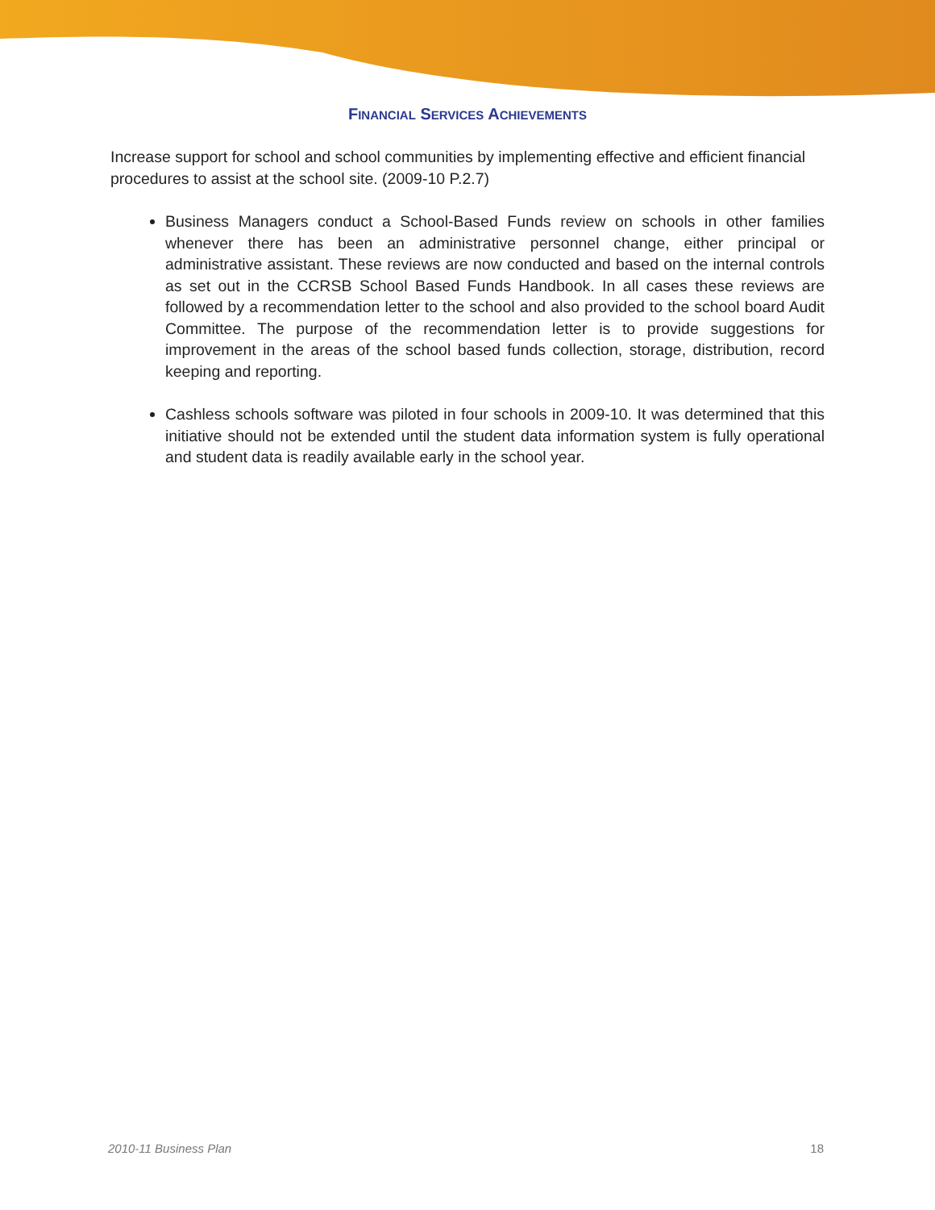FINANCIAL SERVICES ACHIEVEMENTS
Increase support for school and school communities by implementing effective and efficient financial procedures to assist at the school site. (2009-10 P.2.7)
Business Managers conduct a School-Based Funds review on schools in other families whenever there has been an administrative personnel change, either principal or administrative assistant. These reviews are now conducted and based on the internal controls as set out in the CCRSB School Based Funds Handbook. In all cases these reviews are followed by a recommendation letter to the school and also provided to the school board Audit Committee. The purpose of the recommendation letter is to provide suggestions for improvement in the areas of the school based funds collection, storage, distribution, record keeping and reporting.
Cashless schools software was piloted in four schools in 2009-10. It was determined that this initiative should not be extended until the student data information system is fully operational and student data is readily available early in the school year.
2010-11 Business Plan 18